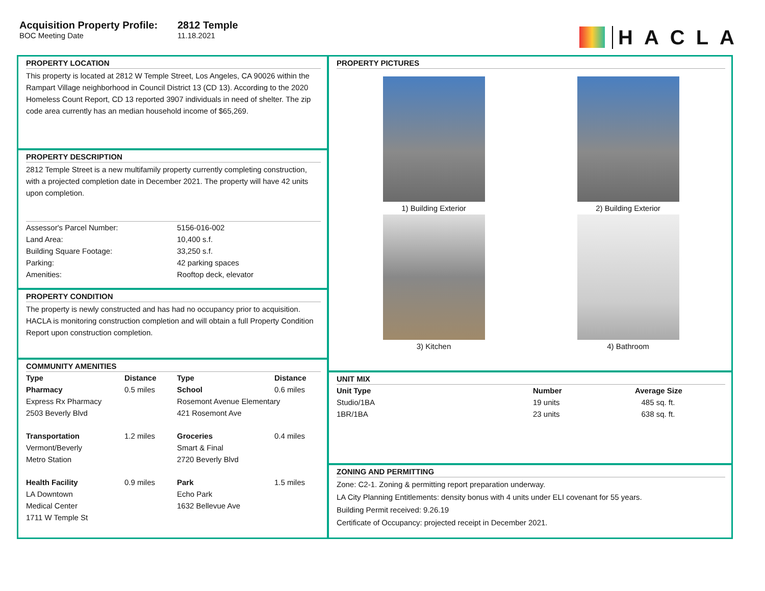Acquisition Property Profile:
BOC Meeting Date
2812 Temple
11.18.2021
HACLA
PROPERTY LOCATION
This property is located at 2812 W Temple Street, Los Angeles, CA 90026 within the Rampart Village neighborhood in Council District 13 (CD 13). According to the 2020 Homeless Count Report, CD 13 reported 3907 individuals in need of shelter. The zip code area currently has an median household income of $65,269.
PROPERTY DESCRIPTION
2812 Temple Street is a new multifamily property currently completing construction, with a projected completion date in December 2021. The property will have 42 units upon completion.
| Assessor's Parcel Number: | 5156-016-002 |
| Land Area: | 10,400 s.f. |
| Building Square Footage: | 33,250 s.f. |
| Parking: | 42 parking spaces |
| Amenities: | Rooftop deck, elevator |
PROPERTY CONDITION
The property is newly constructed and has had no occupancy prior to acquisition. HACLA is monitoring construction completion and will obtain a full Property Condition Report upon construction completion.
COMMUNITY AMENITIES
| Type | Distance | Type | Distance |
| --- | --- | --- | --- |
| Pharmacy | 0.5 miles | School | 0.6 miles |
| Express Rx Pharmacy | | Rosemont Avenue Elementary | |
| 2503 Beverly Blvd | | 421 Rosemont Ave | |
| Transportation | 1.2 miles | Groceries | 0.4 miles |
| Vermont/Beverly | | Smart & Final | |
| Metro Station | | 2720 Beverly Blvd | |
| Health Facility | 0.9 miles | Park | 1.5 miles |
| LA Downtown | | Echo Park | |
| Medical Center | | 1632 Bellevue Ave | |
| 1711 W Temple St | | | |
PROPERTY PICTURES
1) Building Exterior
2) Building Exterior
3) Kitchen
4) Bathroom
UNIT MIX
| Unit Type | Number | Average Size |
| --- | --- | --- |
| Studio/1BA | 19 units | 485 sq. ft. |
| 1BR/1BA | 23 units | 638 sq. ft. |
ZONING AND PERMITTING
Zone: C2-1. Zoning & permitting report preparation underway.
LA City Planning Entitlements: density bonus with 4 units under ELI covenant for 55 years.
Building Permit received: 9.26.19
Certificate of Occupancy: projected receipt in December 2021.